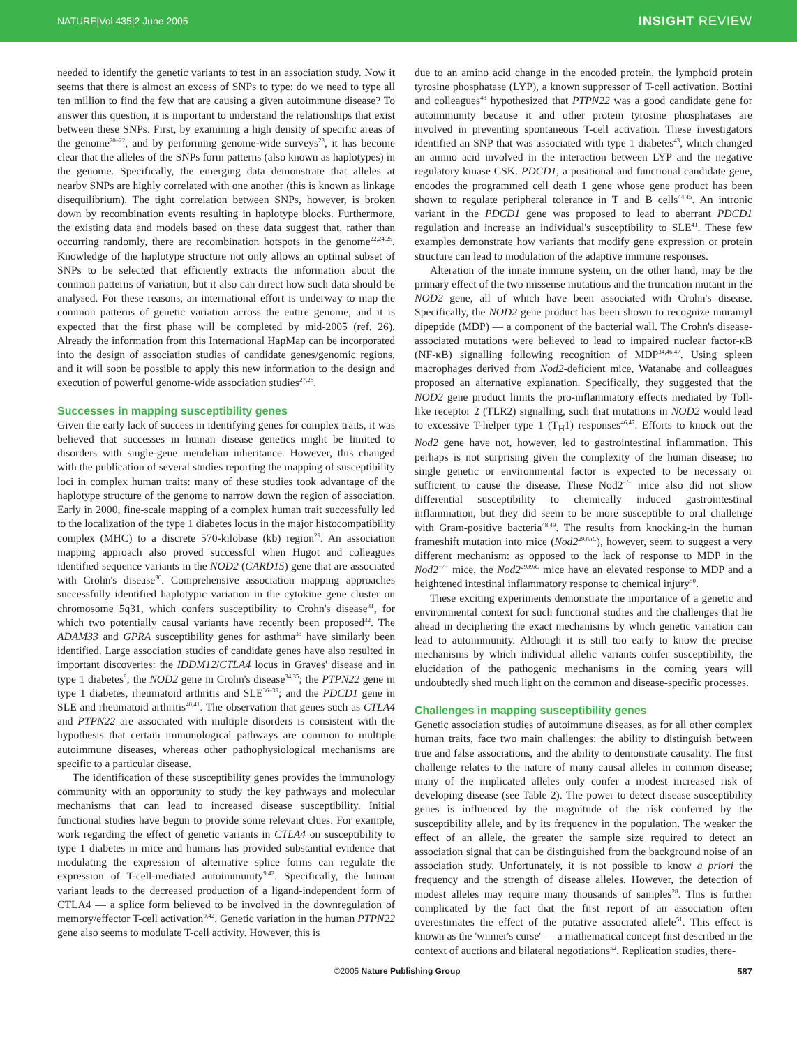NATURE|Vol 435|2 June 2005 INSIGHT REVIEW
needed to identify the genetic variants to test in an association study. Now it seems that there is almost an excess of SNPs to type: do we need to type all ten million to find the few that are causing a given autoimmune disease? To answer this question, it is important to understand the relationships that exist between these SNPs. First, by examining a high density of specific areas of the genome<sup>20–22</sup>, and by performing genome-wide surveys<sup>23</sup>, it has become clear that the alleles of the SNPs form patterns (also known as haplotypes) in the genome. Specifically, the emerging data demonstrate that alleles at nearby SNPs are highly correlated with one another (this is known as linkage disequilibrium). The tight correlation between SNPs, however, is broken down by recombination events resulting in haplotype blocks. Furthermore, the existing data and models based on these data suggest that, rather than occurring randomly, there are recombination hotspots in the genome<sup>22,24,25</sup>. Knowledge of the haplotype structure not only allows an optimal subset of SNPs to be selected that efficiently extracts the information about the common patterns of variation, but it also can direct how such data should be analysed. For these reasons, an international effort is underway to map the common patterns of genetic variation across the entire genome, and it is expected that the first phase will be completed by mid-2005 (ref. 26). Already the information from this International HapMap can be incorporated into the design of association studies of candidate genes/genomic regions, and it will soon be possible to apply this new information to the design and execution of powerful genome-wide association studies<sup>27,28</sup>.
Successes in mapping susceptibility genes
Given the early lack of success in identifying genes for complex traits, it was believed that successes in human disease genetics might be limited to disorders with single-gene mendelian inheritance. However, this changed with the publication of several studies reporting the mapping of susceptibility loci in complex human traits: many of these studies took advantage of the haplotype structure of the genome to narrow down the region of association. Early in 2000, fine-scale mapping of a complex human trait successfully led to the localization of the type 1 diabetes locus in the major histocompatibility complex (MHC) to a discrete 570-kilobase (kb) region<sup>29</sup>. An association mapping approach also proved successful when Hugot and colleagues identified sequence variants in the NOD2 (CARD15) gene that are associated with Crohn's disease<sup>30</sup>. Comprehensive association mapping approaches successfully identified haplotypic variation in the cytokine gene cluster on chromosome 5q31, which confers susceptibility to Crohn's disease<sup>31</sup>, for which two potentially causal variants have recently been proposed<sup>32</sup>. The ADAM33 and GPRA susceptibility genes for asthma<sup>33</sup> have similarly been identified. Large association studies of candidate genes have also resulted in important discoveries: the IDDM12/CTLA4 locus in Graves' disease and in type 1 diabetes<sup>9</sup>; the NOD2 gene in Crohn's disease<sup>34,35</sup>; the PTPN22 gene in type 1 diabetes, rheumatoid arthritis and SLE<sup>36–39</sup>; and the PDCD1 gene in SLE and rheumatoid arthritis<sup>40,41</sup>. The observation that genes such as CTLA4 and PTPN22 are associated with multiple disorders is consistent with the hypothesis that certain immunological pathways are common to multiple autoimmune diseases, whereas other pathophysiological mechanisms are specific to a particular disease.
The identification of these susceptibility genes provides the immunology community with an opportunity to study the key pathways and molecular mechanisms that can lead to increased disease susceptibility. Initial functional studies have begun to provide some relevant clues. For example, work regarding the effect of genetic variants in CTLA4 on susceptibility to type 1 diabetes in mice and humans has provided substantial evidence that modulating the expression of alternative splice forms can regulate the expression of T-cell-mediated autoimmunity<sup>9,42</sup>. Specifically, the human variant leads to the decreased production of a ligand-independent form of CTLA4 — a splice form believed to be involved in the downregulation of memory/effector T-cell activation<sup>9,42</sup>. Genetic variation in the human PTPN22 gene also seems to modulate T-cell activity. However, this is
due to an amino acid change in the encoded protein, the lymphoid protein tyrosine phosphatase (LYP), a known suppressor of T-cell activation. Bottini and colleagues<sup>43</sup> hypothesized that PTPN22 was a good candidate gene for autoimmunity because it and other protein tyrosine phosphatases are involved in preventing spontaneous T-cell activation. These investigators identified an SNP that was associated with type 1 diabetes<sup>43</sup>, which changed an amino acid involved in the interaction between LYP and the negative regulatory kinase CSK. PDCD1, a positional and functional candidate gene, encodes the programmed cell death 1 gene whose gene product has been shown to regulate peripheral tolerance in T and B cells<sup>44,45</sup>. An intronic variant in the PDCD1 gene was proposed to lead to aberrant PDCD1 regulation and increase an individual's susceptibility to SLE<sup>41</sup>. These few examples demonstrate how variants that modify gene expression or protein structure can lead to modulation of the adaptive immune responses.
Alteration of the innate immune system, on the other hand, may be the primary effect of the two missense mutations and the truncation mutant in the NOD2 gene, all of which have been associated with Crohn's disease. Specifically, the NOD2 gene product has been shown to recognize muramyl dipeptide (MDP) — a component of the bacterial wall. The Crohn's disease-associated mutations were believed to lead to impaired nuclear factor-κB (NF-κB) signalling following recognition of MDP<sup>34,46,47</sup>. Using spleen macrophages derived from Nod2-deficient mice, Watanabe and colleagues proposed an alternative explanation. Specifically, they suggested that the NOD2 gene product limits the pro-inflammatory effects mediated by Toll-like receptor 2 (TLR2) signalling, such that mutations in NOD2 would lead to excessive T-helper type 1 (T<sub>H</sub>1) responses<sup>46,47</sup>. Efforts to knock out the Nod2 gene have not, however, led to gastrointestinal inflammation. This perhaps is not surprising given the complexity of the human disease; no single genetic or environmental factor is expected to be necessary or sufficient to cause the disease. These Nod2<sup>−/−</sup> mice also did not show differential susceptibility to chemically induced gastrointestinal inflammation, but they did seem to be more susceptible to oral challenge with Gram-positive bacteria<sup>48,49</sup>. The results from knocking-in the human frameshift mutation into mice (Nod2<sup>2939iC</sup>), however, seem to suggest a very different mechanism: as opposed to the lack of response to MDP in the Nod2<sup>−/−</sup> mice, the Nod2<sup>2939iC</sup> mice have an elevated response to MDP and a heightened intestinal inflammatory response to chemical injury<sup>50</sup>.
These exciting experiments demonstrate the importance of a genetic and environmental context for such functional studies and the challenges that lie ahead in deciphering the exact mechanisms by which genetic variation can lead to autoimmunity. Although it is still too early to know the precise mechanisms by which individual allelic variants confer susceptibility, the elucidation of the pathogenic mechanisms in the coming years will undoubtedly shed much light on the common and disease-specific processes.
Challenges in mapping susceptibility genes
Genetic association studies of autoimmune diseases, as for all other complex human traits, face two main challenges: the ability to distinguish between true and false associations, and the ability to demonstrate causality. The first challenge relates to the nature of many causal alleles in common disease; many of the implicated alleles only confer a modest increased risk of developing disease (see Table 2). The power to detect disease susceptibility genes is influenced by the magnitude of the risk conferred by the susceptibility allele, and by its frequency in the population. The weaker the effect of an allele, the greater the sample size required to detect an association signal that can be distinguished from the background noise of an association study. Unfortunately, it is not possible to know a priori the frequency and the strength of disease alleles. However, the detection of modest alleles may require many thousands of samples<sup>28</sup>. This is further complicated by the fact that the first report of an association often overestimates the effect of the putative associated allele<sup>51</sup>. This effect is known as the 'winner's curse' — a mathematical concept first described in the context of auctions and bilateral negotiations<sup>52</sup>. Replication studies, there-
©2005 Nature Publishing Group 587